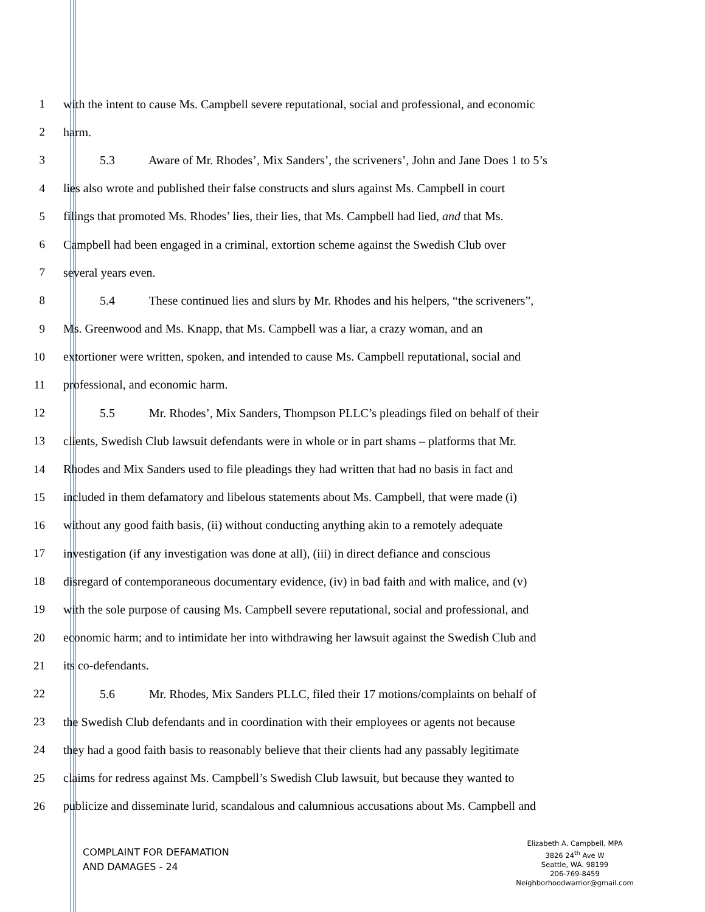1 with the intent to cause Ms. Campbell severe reputational, social and professional, and economic
2 harm.
3 5.3 Aware of Mr. Rhodes’, Mix Sanders’, the scriveners’, John and Jane Does 1 to 5’s
4 lies also wrote and published their false constructs and slurs against Ms. Campbell in court
5 filings that promoted Ms. Rhodes’ lies, their lies, that Ms. Campbell had lied, and that Ms.
6 Campbell had been engaged in a criminal, extortion scheme against the Swedish Club over
7 several years even.
8 5.4 These continued lies and slurs by Mr. Rhodes and his helpers, “the scriveners”,
9 Ms. Greenwood and Ms. Knapp, that Ms. Campbell was a liar, a crazy woman, and an
10 extortioner were written, spoken, and intended to cause Ms. Campbell reputational, social and
11 professional, and economic harm.
12 5.5 Mr. Rhodes’, Mix Sanders, Thompson PLLC’s pleadings filed on behalf of their
13 clients, Swedish Club lawsuit defendants were in whole or in part shams – platforms that Mr.
14 Rhodes and Mix Sanders used to file pleadings they had written that had no basis in fact and
15 included in them defamatory and libelous statements about Ms. Campbell, that were made (i)
16 without any good faith basis, (ii) without conducting anything akin to a remotely adequate
17 investigation (if any investigation was done at all), (iii) in direct defiance and conscious
18 disregard of contemporaneous documentary evidence, (iv) in bad faith and with malice, and (v)
19 with the sole purpose of causing Ms. Campbell severe reputational, social and professional, and
20 economic harm; and to intimidate her into withdrawing her lawsuit against the Swedish Club and
21 its co-defendants.
22 5.6 Mr. Rhodes, Mix Sanders PLLC, filed their 17 motions/complaints on behalf of
23 the Swedish Club defendants and in coordination with their employees or agents not because
24 they had a good faith basis to reasonably believe that their clients had any passably legitimate
25 claims for redress against Ms. Campbell’s Swedish Club lawsuit, but because they wanted to
26 publicize and disseminate lurid, scandalous and calumnious accusations about Ms. Campbell and
COMPLAINT FOR DEFAMATION
AND DAMAGES - 24
Elizabeth A. Campbell, MPA
3826 24<sup>th</sup> Ave W
Seattle, WA. 98199
206-769-8459
Neighborhoodwarrior@gmail.com